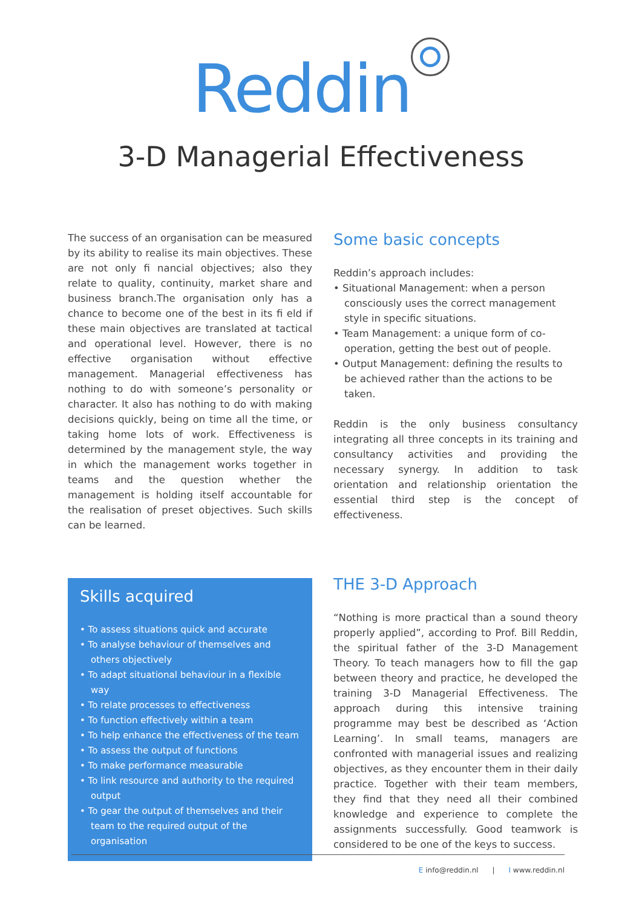Reddin
3-D Managerial Effectiveness
The success of an organisation can be measured by its ability to realise its main objectives. These are not only fi nancial objectives; also they relate to quality, continuity, market share and business branch.The organisation only has a chance to become one of the best in its fi eld if these main objectives are translated at tactical and operational level. However, there is no effective organisation without effective management. Managerial effectiveness has nothing to do with someone’s personality or character. It also has nothing to do with making decisions quickly, being on time all the time, or taking home lots of work. Effectiveness is determined by the management style, the way in which the management works together in teams and the question whether the management is holding itself accountable for the realisation of preset objectives. Such skills can be learned.
Some basic concepts
Reddin’s approach includes:
• Situational Management: when a person consciously uses the correct management style in specific situations.
• Team Management: a unique form of co-operation, getting the best out of people.
• Output Management: defining the results to be achieved rather than the actions to be taken.
Reddin is the only business consultancy integrating all three concepts in its training and consultancy activities and providing the necessary synergy. In addition to task orientation and relationship orientation the essential third step is the concept of effectiveness.
Skills acquired
• To assess situations quick and accurate
• To analyse behaviour of themselves and others objectively
• To adapt situational behaviour in a flexible way
• To relate processes to effectiveness
• To function effectively within a team
• To help enhance the effectiveness of the team
• To assess the output of functions
• To make performance measurable
• To link resource and authority to the required output
• To gear the output of themselves and their team to the required output of the organisation
THE 3-D Approach
“Nothing is more practical than a sound theory properly applied”, according to Prof. Bill Reddin, the spiritual father of the 3-D Management Theory. To teach managers how to fill the gap between theory and practice, he developed the training 3-D Managerial Effectiveness. The approach during this intensive training programme may best be described as ‘Action Learning’. In small teams, managers are confronted with managerial issues and realizing objectives, as they encounter them in their daily practice. Together with their team members, they find that they need all their combined knowledge and experience to complete the assignments successfully. Good teamwork is considered to be one of the keys to success.
E info@reddin.nl | I www.reddin.nl